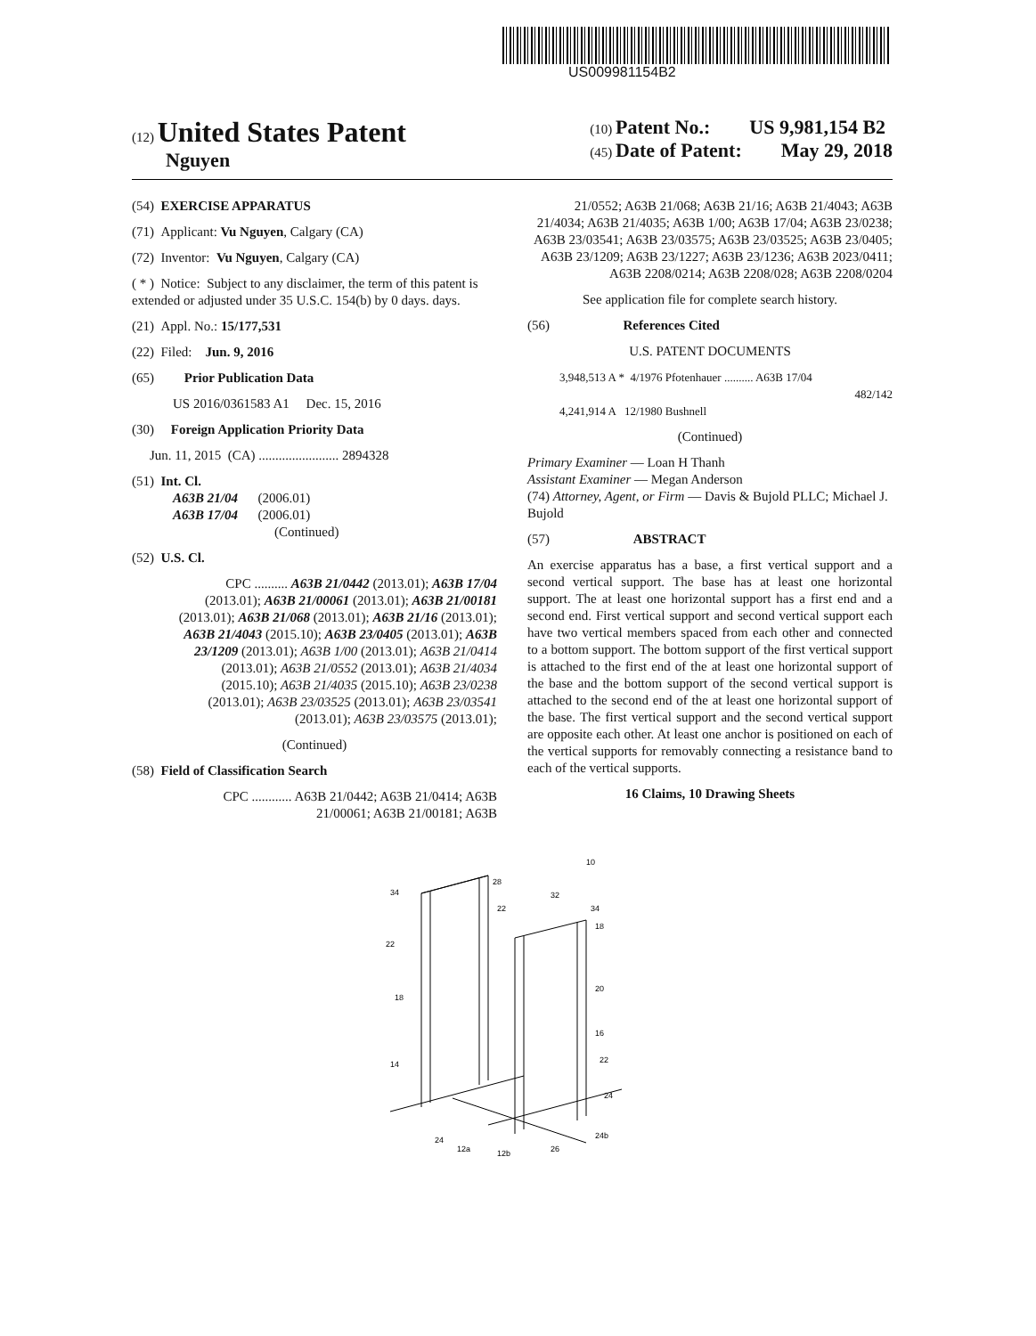US009981154B2
(12) United States Patent
Nguyen
(10) Patent No.: US 9,981,154 B2
(45) Date of Patent: May 29, 2018
(54) EXERCISE APPARATUS
(71) Applicant: Vu Nguyen, Calgary (CA)
(72) Inventor: Vu Nguyen, Calgary (CA)
( * ) Notice: Subject to any disclaimer, the term of this patent is extended or adjusted under 35 U.S.C. 154(b) by 0 days. days.
(21) Appl. No.: 15/177,531
(22) Filed: Jun. 9, 2016
(65) Prior Publication Data
US 2016/0361583 A1 Dec. 15, 2016
(30) Foreign Application Priority Data
Jun. 11, 2015 (CA) ........................ 2894328
(51) Int. Cl.
A63B 21/04 (2006.01)
A63B 17/04 (2006.01)
(Continued)
(52) U.S. Cl.
CPC .......... A63B 21/0442 (2013.01); A63B 17/04 (2013.01); A63B 21/00061 (2013.01); A63B 21/00181 (2013.01); A63B 21/068 (2013.01); A63B 21/16 (2013.01); A63B 21/4043 (2015.10); A63B 23/0405 (2013.01); A63B 23/1209 (2013.01); A63B 1/00 (2013.01); A63B 21/0414 (2013.01); A63B 21/0552 (2013.01); A63B 21/4034 (2015.10); A63B 21/4035 (2015.10); A63B 23/0238 (2013.01); A63B 23/03525 (2013.01); A63B 23/03541 (2013.01); A63B 23/03575 (2013.01);
(Continued)
(58) Field of Classification Search
CPC ............ A63B 21/0442; A63B 21/0414; A63B 21/00061; A63B 21/00181; A63B
21/0552; A63B 21/068; A63B 21/16; A63B 21/4043; A63B 21/4034; A63B 21/4035; A63B 1/00; A63B 17/04; A63B 23/0238; A63B 23/03541; A63B 23/03575; A63B 23/03525; A63B 23/0405; A63B 23/1209; A63B 23/1227; A63B 23/1236; A63B 2023/0411; A63B 2208/0214; A63B 2208/028; A63B 2208/0204
See application file for complete search history.
(56) References Cited
U.S. PATENT DOCUMENTS
3,948,513 A * 4/1976 Pfotenhauer .......... A63B 17/04
482/142
4,241,914 A 12/1980 Bushnell
(Continued)
Primary Examiner — Loan H Thanh
Assistant Examiner — Megan Anderson
(74) Attorney, Agent, or Firm — Davis & Bujold PLLC; Michael J. Bujold
(57) ABSTRACT
An exercise apparatus has a base, a first vertical support and a second vertical support. The base has at least one horizontal support. The at least one horizontal support has a first end and a second end. First vertical support and second vertical support each have two vertical members spaced from each other and connected to a bottom support. The bottom support of the first vertical support is attached to the first end of the at least one horizontal support of the base and the bottom support of the second vertical support is attached to the second end of the at least one horizontal support of the base. The first vertical support and the second vertical support are opposite each other. At least one anchor is positioned on each of the vertical supports for removably connecting a resistance band to each of the vertical supports.
16 Claims, 10 Drawing Sheets
10
34
22
18
14
24
12a
12b
26
24b
24
22
16
20
18
34
32
28
22